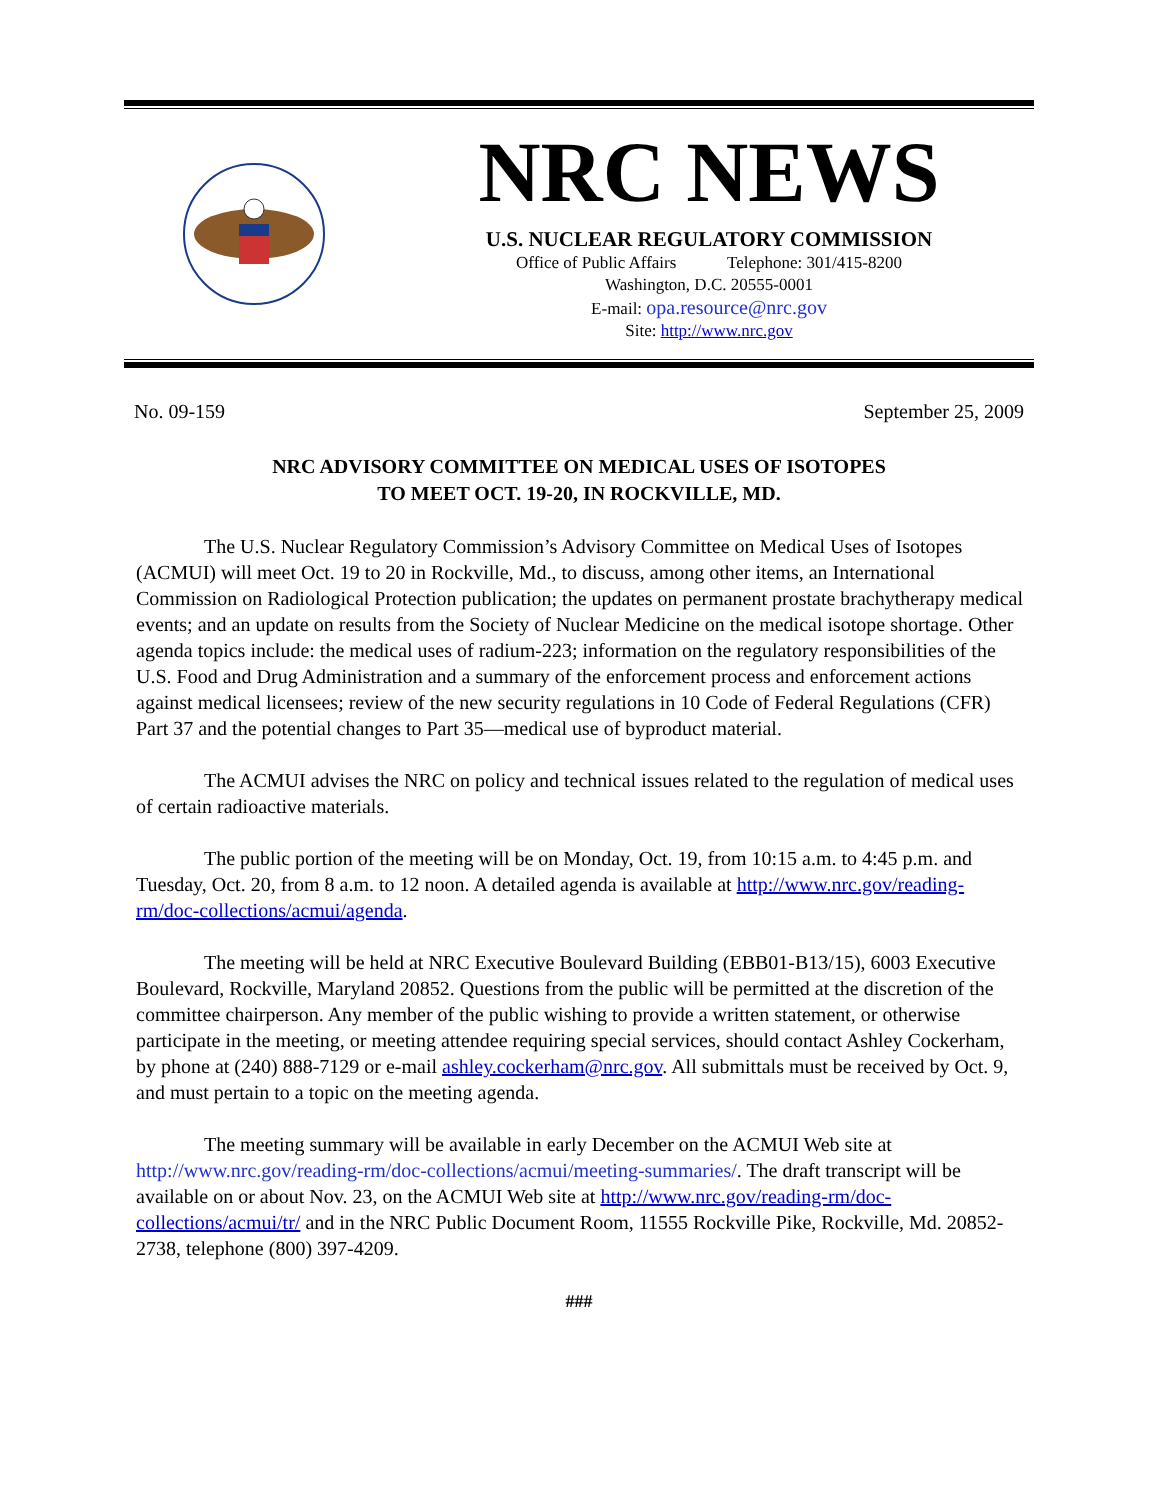NRC NEWS
U.S. NUCLEAR REGULATORY COMMISSION
Office of Public Affairs Telephone: 301/415-8200
Washington, D.C. 20555-0001
E-mail: opa.resource@nrc.gov
Site: http://www.nrc.gov
No. 09-159 September 25, 2009
NRC ADVISORY COMMITTEE ON MEDICAL USES OF ISOTOPES
TO MEET OCT. 19-20, IN ROCKVILLE, MD.
The U.S. Nuclear Regulatory Commission’s Advisory Committee on Medical Uses of Isotopes (ACMUI) will meet Oct. 19 to 20 in Rockville, Md., to discuss, among other items, an International Commission on Radiological Protection publication; the updates on permanent prostate brachytherapy medical events; and an update on results from the Society of Nuclear Medicine on the medical isotope shortage. Other agenda topics include: the medical uses of radium-223; information on the regulatory responsibilities of the U.S. Food and Drug Administration and a summary of the enforcement process and enforcement actions against medical licensees; review of the new security regulations in 10 Code of Federal Regulations (CFR) Part 37 and the potential changes to Part 35—medical use of byproduct material.
The ACMUI advises the NRC on policy and technical issues related to the regulation of medical uses of certain radioactive materials.
The public portion of the meeting will be on Monday, Oct. 19, from 10:15 a.m. to 4:45 p.m. and Tuesday, Oct. 20, from 8 a.m. to 12 noon. A detailed agenda is available at http://www.nrc.gov/reading-rm/doc-collections/acmui/agenda.
The meeting will be held at NRC Executive Boulevard Building (EBB01-B13/15), 6003 Executive Boulevard, Rockville, Maryland 20852. Questions from the public will be permitted at the discretion of the committee chairperson. Any member of the public wishing to provide a written statement, or otherwise participate in the meeting, or meeting attendee requiring special services, should contact Ashley Cockerham, by phone at (240) 888-7129 or e-mail ashley.cockerham@nrc.gov. All submittals must be received by Oct. 9, and must pertain to a topic on the meeting agenda.
The meeting summary will be available in early December on the ACMUI Web site at http://www.nrc.gov/reading-rm/doc-collections/acmui/meeting-summaries/. The draft transcript will be available on or about Nov. 23, on the ACMUI Web site at http://www.nrc.gov/reading-rm/doc-collections/acmui/tr/ and in the NRC Public Document Room, 11555 Rockville Pike, Rockville, Md. 20852-2738, telephone (800) 397-4209.
###